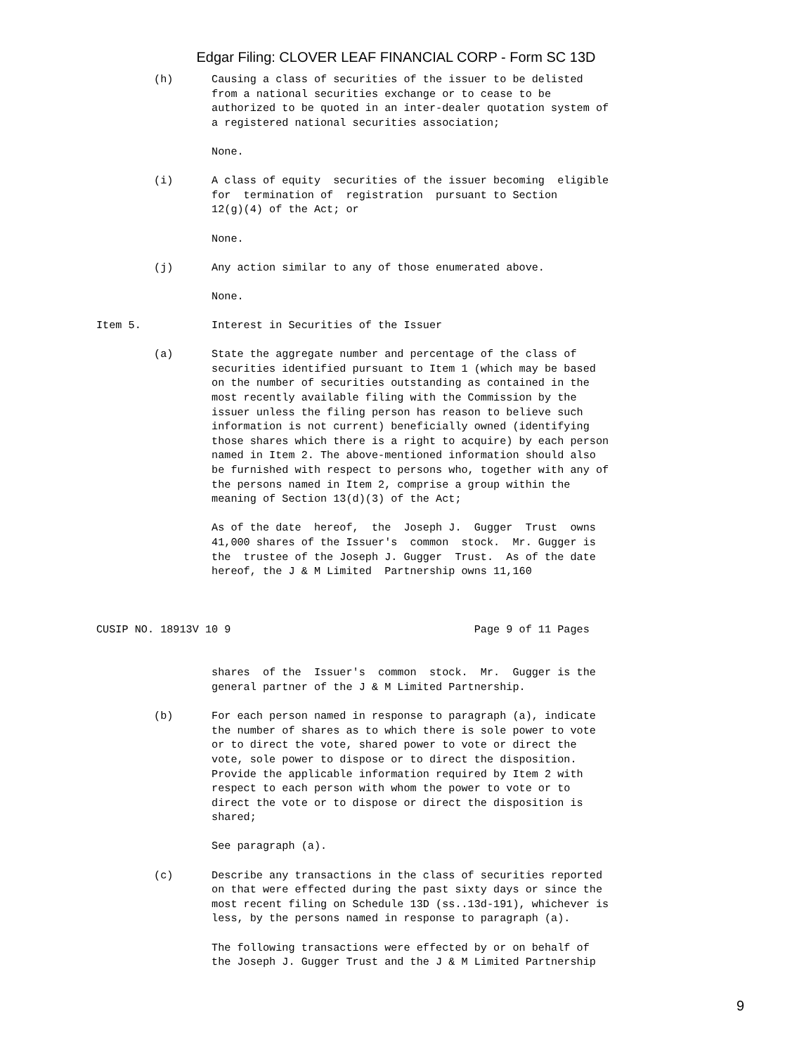Edgar Filing: CLOVER LEAF FINANCIAL CORP - Form SC 13D
         (h)      Causing a class of securities of the issuer to be delisted
                  from a national securities exchange or to cease to be
                  authorized to be quoted in an inter-dealer quotation system of
                  a registered national securities association;

                  None.

         (i)      A class of equity  securities of the issuer becoming  eligible
                  for  termination of  registration  pursuant to Section
                  12(g)(4) of the Act; or

                  None.

         (j)      Any action similar to any of those enumerated above.

                  None.

Item 5.           Interest in Securities of the Issuer

         (a)      State the aggregate number and percentage of the class of
                  securities identified pursuant to Item 1 (which may be based
                  on the number of securities outstanding as contained in the
                  most recently available filing with the Commission by the
                  issuer unless the filing person has reason to believe such
                  information is not current) beneficially owned (identifying
                  those shares which there is a right to acquire) by each person
                  named in Item 2. The above-mentioned information should also
                  be furnished with respect to persons who, together with any of
                  the persons named in Item 2, comprise a group within the
                  meaning of Section 13(d)(3) of the Act;

                  As of the date  hereof,  the  Joseph J.  Gugger  Trust  owns
                  41,000 shares of the Issuer's  common  stock.  Mr. Gugger is
                  the  trustee of the Joseph J. Gugger  Trust.  As of the date
                  hereof, the J & M Limited  Partnership owns 11,160



CUSIP NO. 18913V 10 9                                      Page 9 of 11 Pages


                  shares  of the  Issuer's  common  stock.  Mr.  Gugger is the
                  general partner of the J & M Limited Partnership.

         (b)      For each person named in response to paragraph (a), indicate
                  the number of shares as to which there is sole power to vote
                  or to direct the vote, shared power to vote or direct the
                  vote, sole power to dispose or to direct the disposition.
                  Provide the applicable information required by Item 2 with
                  respect to each person with whom the power to vote or to
                  direct the vote or to dispose or direct the disposition is
                  shared;

                  See paragraph (a).

         (c)      Describe any transactions in the class of securities reported
                  on that were effected during the past sixty days or since the
                  most recent filing on Schedule 13D (ss..13d-191), whichever is
                  less, by the persons named in response to paragraph (a).

                  The following transactions were effected by or on behalf of
                  the Joseph J. Gugger Trust and the J & M Limited Partnership
9